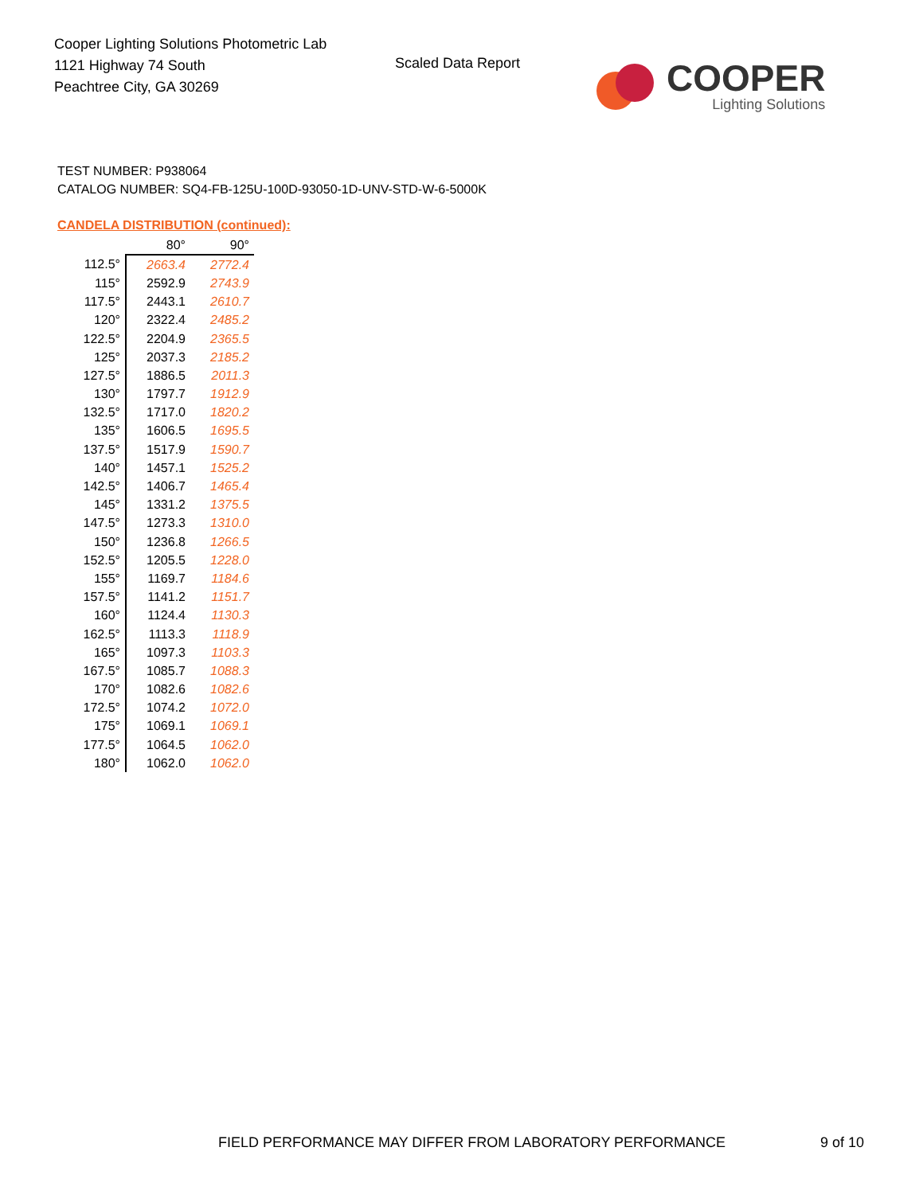Cooper Lighting Solutions Photometric Lab
1121 Highway 74 South
Peachtree City, GA 30269
Scaled Data Report
COOPER
Lighting Solutions
TEST NUMBER: P938064
CATALOG NUMBER: SQ4-FB-125U-100D-93050-1D-UNV-STD-W-6-5000K
CANDELA DISTRIBUTION (continued):
| | 80° | 90° |
| --- | --- | --- |
| 112.5° | 2663.4 | 2772.4 |
| 115° | 2592.9 | 2743.9 |
| 117.5° | 2443.1 | 2610.7 |
| 120° | 2322.4 | 2485.2 |
| 122.5° | 2204.9 | 2365.5 |
| 125° | 2037.3 | 2185.2 |
| 127.5° | 1886.5 | 2011.3 |
| 130° | 1797.7 | 1912.9 |
| 132.5° | 1717.0 | 1820.2 |
| 135° | 1606.5 | 1695.5 |
| 137.5° | 1517.9 | 1590.7 |
| 140° | 1457.1 | 1525.2 |
| 142.5° | 1406.7 | 1465.4 |
| 145° | 1331.2 | 1375.5 |
| 147.5° | 1273.3 | 1310.0 |
| 150° | 1236.8 | 1266.5 |
| 152.5° | 1205.5 | 1228.0 |
| 155° | 1169.7 | 1184.6 |
| 157.5° | 1141.2 | 1151.7 |
| 160° | 1124.4 | 1130.3 |
| 162.5° | 1113.3 | 1118.9 |
| 165° | 1097.3 | 1103.3 |
| 167.5° | 1085.7 | 1088.3 |
| 170° | 1082.6 | 1082.6 |
| 172.5° | 1074.2 | 1072.0 |
| 175° | 1069.1 | 1069.1 |
| 177.5° | 1064.5 | 1062.0 |
| 180° | 1062.0 | 1062.0 |
FIELD PERFORMANCE MAY DIFFER FROM LABORATORY PERFORMANCE
9 of 10